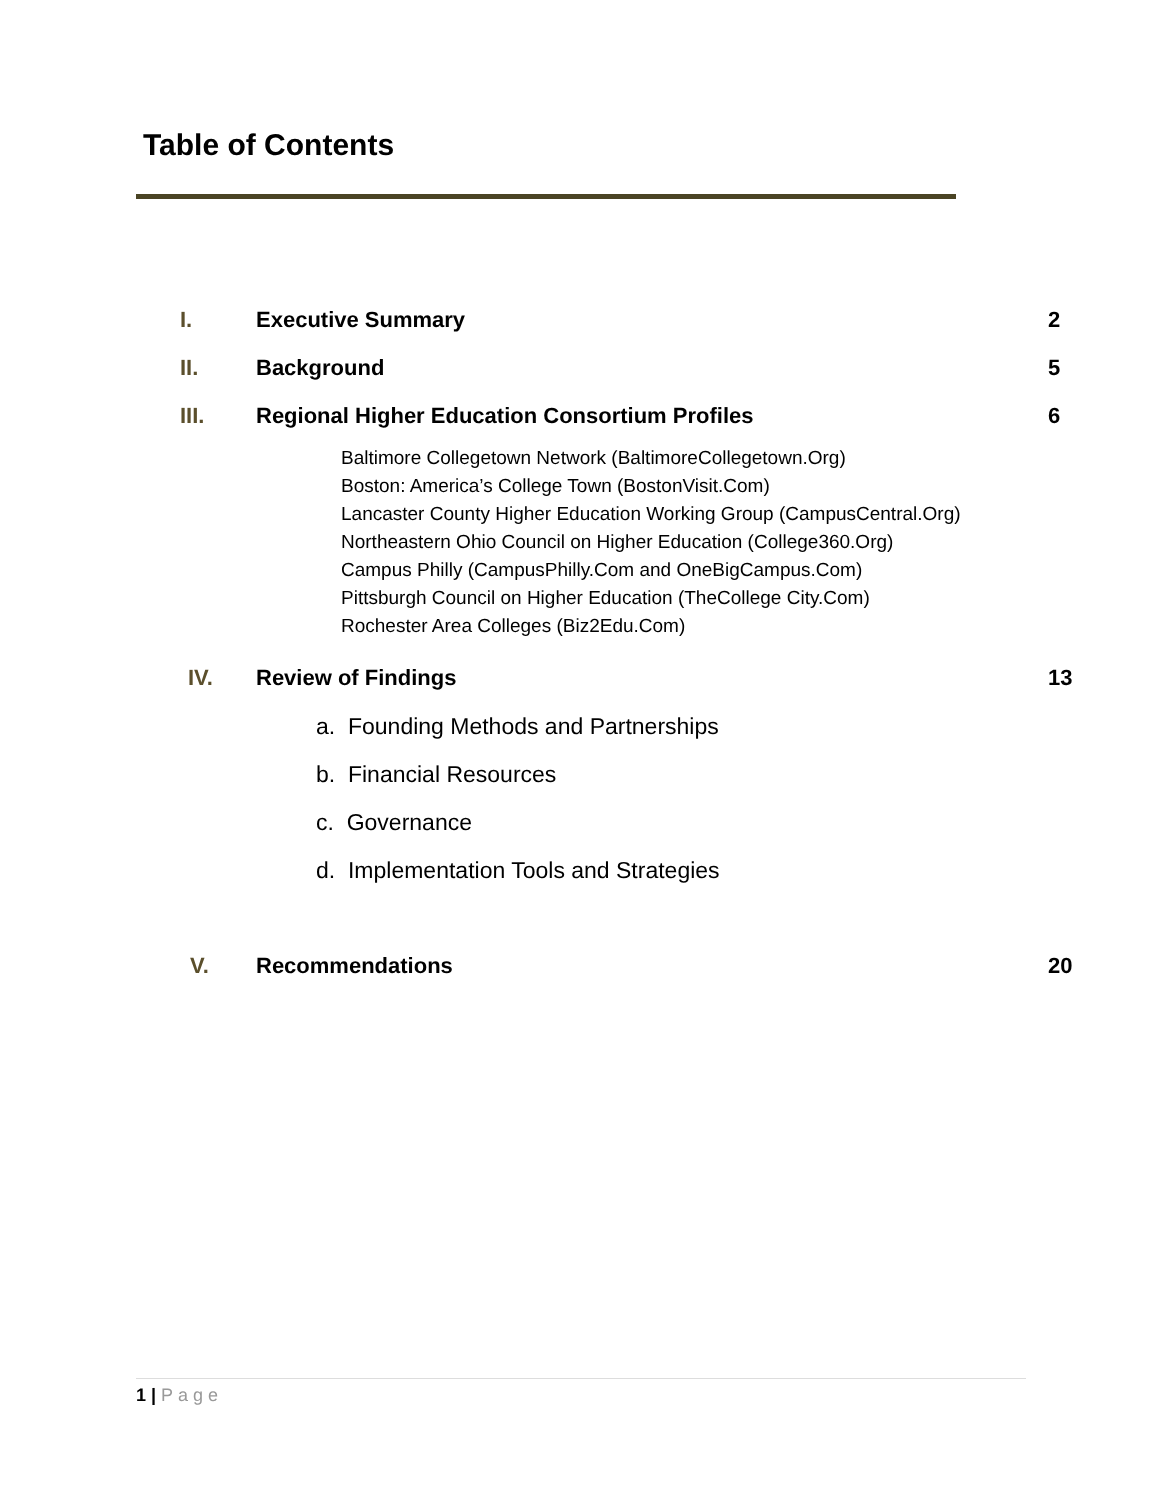Table of Contents
I. Executive Summary 2
II. Background 5
III.
Regional Higher Education Consortium Profiles
6
Baltimore Collegetown Network (BaltimoreCollegetown.Org)
Boston: America’s College Town (BostonVisit.Com)
Lancaster County Higher Education Working Group (CampusCentral.Org)
Northeastern Ohio Council on Higher Education (College360.Org)
Campus Philly (CampusPhilly.Com and OneBigCampus.Com)
Pittsburgh Council on Higher Education (TheCollege City.Com)
Rochester Area Colleges (Biz2Edu.Com)
IV. Review of Findings 13
a. Founding Methods and Partnerships
b. Financial Resources
c. Governance
d. Implementation Tools and Strategies
V. Recommendations 20
1 | Page